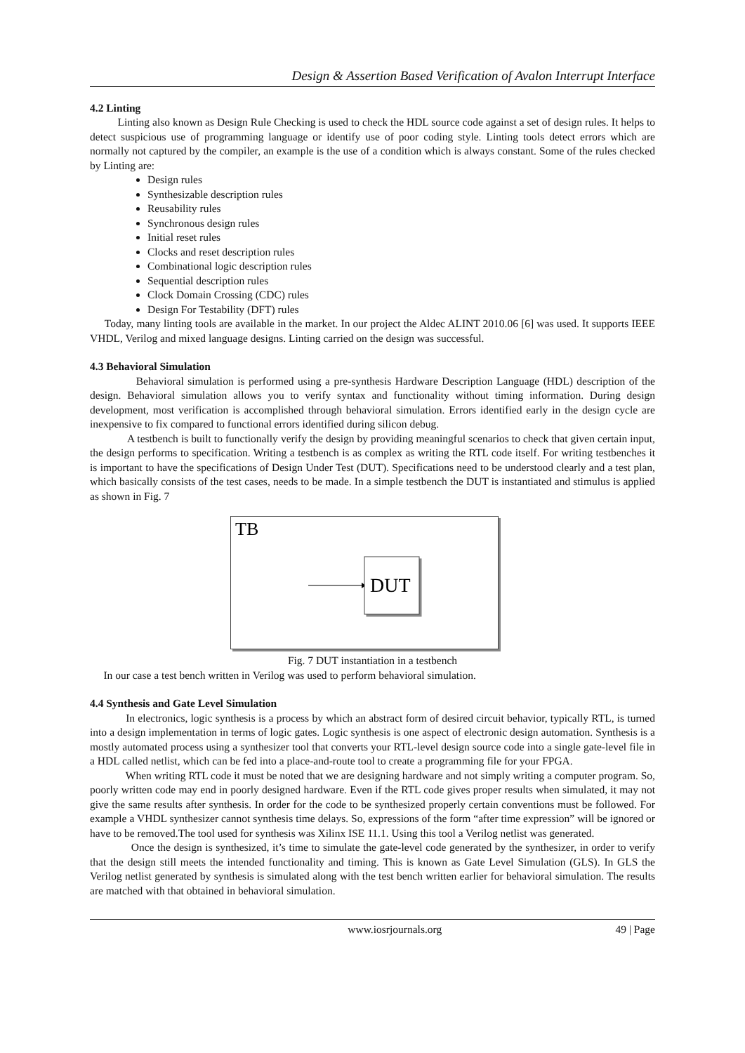Design & Assertion Based Verification of Avalon Interrupt Interface
4.2 Linting
Linting also known as Design Rule Checking is used to check the HDL source code against a set of design rules. It helps to detect suspicious use of programming language or identify use of poor coding style. Linting tools detect errors which are normally not captured by the compiler, an example is the use of a condition which is always constant. Some of the rules checked by Linting are:
Design rules
Synthesizable description rules
Reusability rules
Synchronous design rules
Initial reset rules
Clocks and reset description rules
Combinational logic description rules
Sequential description rules
Clock Domain Crossing (CDC) rules
Design For Testability (DFT) rules
Today, many linting tools are available in the market. In our project the Aldec ALINT 2010.06 [6] was used. It supports IEEE VHDL, Verilog and mixed language designs. Linting carried on the design was successful.
4.3 Behavioral Simulation
Behavioral simulation is performed using a pre-synthesis Hardware Description Language (HDL) description of the design. Behavioral simulation allows you to verify syntax and functionality without timing information. During design development, most verification is accomplished through behavioral simulation. Errors identified early in the design cycle are inexpensive to fix compared to functional errors identified during silicon debug.
A testbench is built to functionally verify the design by providing meaningful scenarios to check that given certain input, the design performs to specification. Writing a testbench is as complex as writing the RTL code itself. For writing testbenches it is important to have the specifications of Design Under Test (DUT). Specifications need to be understood clearly and a test plan, which basically consists of the test cases, needs to be made. In a simple testbench the DUT is instantiated and stimulus is applied as shown in Fig. 7
TB
DUT
Fig. 7 DUT instantiation in a testbench
In our case a test bench written in Verilog was used to perform behavioral simulation.
4.4 Synthesis and Gate Level Simulation
In electronics, logic synthesis is a process by which an abstract form of desired circuit behavior, typically RTL, is turned into a design implementation in terms of logic gates. Logic synthesis is one aspect of electronic design automation. Synthesis is a mostly automated process using a synthesizer tool that converts your RTL-level design source code into a single gate-level file in a HDL called netlist, which can be fed into a place-and-route tool to create a programming file for your FPGA.
When writing RTL code it must be noted that we are designing hardware and not simply writing a computer program. So, poorly written code may end in poorly designed hardware. Even if the RTL code gives proper results when simulated, it may not give the same results after synthesis. In order for the code to be synthesized properly certain conventions must be followed. For example a VHDL synthesizer cannot synthesis time delays. So, expressions of the form “after time expression” will be ignored or have to be removed.The tool used for synthesis was Xilinx ISE 11.1. Using this tool a Verilog netlist was generated.
Once the design is synthesized, it’s time to simulate the gate-level code generated by the synthesizer, in order to verify that the design still meets the intended functionality and timing. This is known as Gate Level Simulation (GLS). In GLS the Verilog netlist generated by synthesis is simulated along with the test bench written earlier for behavioral simulation. The results are matched with that obtained in behavioral simulation.
www.iosrjournals.org 49 | Page